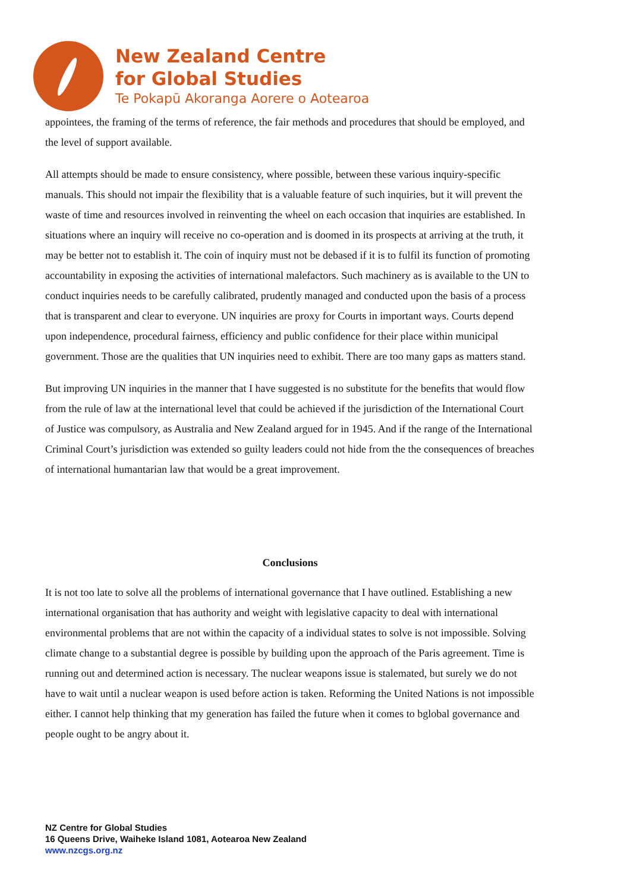New Zealand Centre
for Global Studies
Te Pokapū Akoranga Aorere o Aotearoa
appointees, the framing of the terms of reference, the fair methods and procedures that should be employed, and the level of support available.
All attempts should be made to ensure consistency, where possible, between these various inquiry-specific manuals. This should not impair the flexibility that is a valuable feature of such inquiries, but it will prevent the waste of time and resources involved in reinventing the wheel on each occasion that inquiries are established. In situations where an inquiry will receive no co-operation and is doomed in its prospects at arriving at the truth, it may be better not to establish it. The coin of inquiry must not be debased if it is to fulfil its function of promoting accountability in exposing the activities of international malefactors. Such machinery as is available to the UN to conduct inquiries needs to be carefully calibrated, prudently managed and conducted upon the basis of a process that is transparent and clear to everyone. UN inquiries are proxy for Courts in important ways. Courts depend upon independence, procedural fairness, efficiency and public confidence for their place within municipal government. Those are the qualities that UN inquiries need to exhibit. There are too many gaps as matters stand.
But improving UN inquiries in the manner that I have suggested is no substitute for the benefits that would flow from the rule of law at the international level that could be achieved if the jurisdiction of the International Court of Justice was compulsory, as Australia and New Zealand argued for in 1945. And if the range of the International Criminal Court’s jurisdiction was extended so guilty leaders could not hide from the the consequences of breaches of international humantarian law that would be a great improvement.
Conclusions
It is not too late to solve all the problems of international governance that I have outlined. Establishing a new international organisation that has authority and weight with legislative capacity to deal with international environmental problems that are not within the capacity of a individual states to solve is not impossible. Solving climate change to a substantial degree is possible by building upon the approach of the Paris agreement. Time is running out and determined action is necessary. The nuclear weapons issue is stalemated, but surely we do not have to wait until a nuclear weapon is used before action is taken. Reforming the United Nations is not impossible either. I cannot help thinking that my generation has failed the future when it comes to bglobal governance and people ought to be angry about it.
NZ Centre for Global Studies
16 Queens Drive, Waiheke Island 1081, Aotearoa New Zealand
www.nzcgs.org.nz